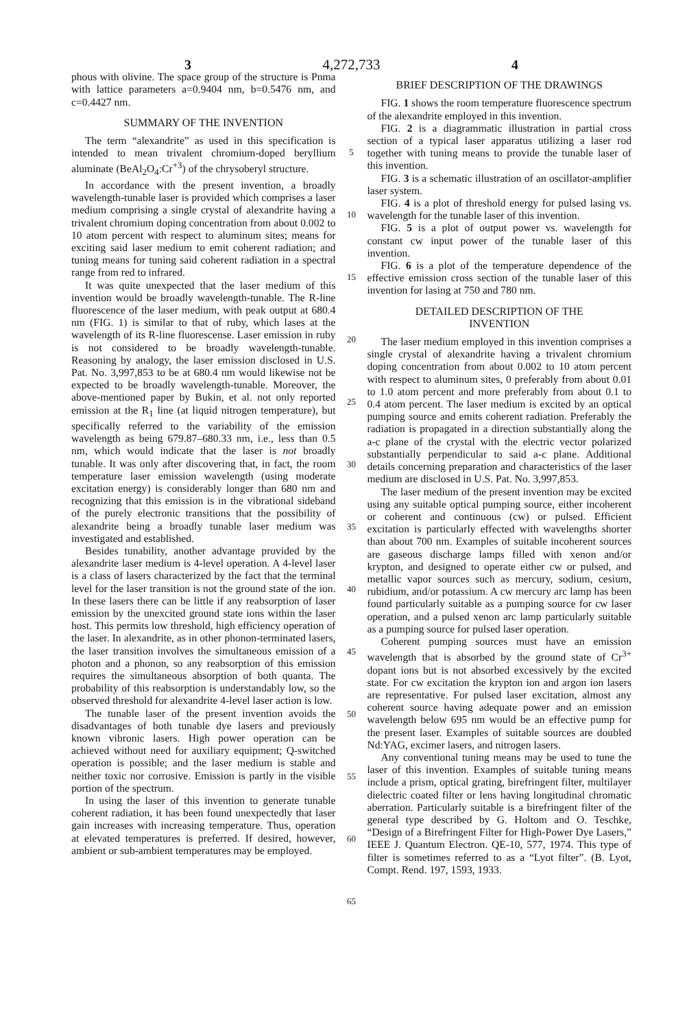3 4,272,733 4
phous with olivine. The space group of the structure is Pnma with lattice parameters a=0.9404 nm, b=0.5476 nm, and c=0.4427 nm.
SUMMARY OF THE INVENTION
The term “alexandrite” as used in this specification is intended to mean trivalent chromium-doped beryllium aluminate (BeAl<sub>2</sub>O<sub>4</sub>:Cr<sup>+3</sup>) of the chrysoberyl structure.
In accordance with the present invention, a broadly wavelength-tunable laser is provided which comprises a laser medium comprising a single crystal of alexandrite having a trivalent chromium doping concentration from about 0.002 to 10 atom percent with respect to aluminum sites; means for exciting said laser medium to emit coherent radiation; and tuning means for tuning said coherent radiation in a spectral range from red to infrared.
It was quite unexpected that the laser medium of this invention would be broadly wavelength-tunable. The R-line fluorescence of the laser medium, with peak output at 680.4 nm (FIG. 1) is similar to that of ruby, which lases at the wavelength of its R-line fluorescense. Laser emission in ruby is not considered to be broadly wavelength-tunable. Reasoning by analogy, the laser emission disclosed in U.S. Pat. No. 3,997,853 to be at 680.4 nm would likewise not be expected to be broadly wavelength-tunable. Moreover, the above-mentioned paper by Bukin, et al. not only reported emission at the R<sub>1</sub> line (at liquid nitrogen temperature), but specifically referred to the variability of the emission wavelength as being 679.87–680.33 nm, i.e., less than 0.5 nm, which would indicate that the laser is not broadly tunable. It was only after discovering that, in fact, the room temperature laser emission wavelength (using moderate excitation energy) is considerably longer than 680 nm and recognizing that this emission is in the vibrational sideband of the purely electronic transitions that the possibility of alexandrite being a broadly tunable laser medium was investigated and established.
Besides tunability, another advantage provided by the alexandrite laser medium is 4-level operation. A 4-level laser is a class of lasers characterized by the fact that the terminal level for the laser transition is not the ground state of the ion. In these lasers there can be little if any reabsorption of laser emission by the unexcited ground state ions within the laser host. This permits low threshold, high efficiency operation of the laser. In alexandrite, as in other phonon-terminated lasers, the laser transition involves the simultaneous emission of a photon and a phonon, so any reabsorption of this emission requires the simultaneous absorption of both quanta. The probability of this reabsorption is understandably low, so the observed threshold for alexandrite 4-level laser action is low.
The tunable laser of the present invention avoids the disadvantages of both tunable dye lasers and previously known vibronic lasers. High power operation can be achieved without need for auxiliary equipment; Q-switched operation is possible; and the laser medium is stable and neither toxic nor corrosive. Emission is partly in the visible portion of the spectrum.
In using the laser of this invention to generate tunable coherent radiation, it has been found unexpectedly that laser gain increases with increasing temperature. Thus, operation at elevated temperatures is preferred. If desired, however, ambient or sub-ambient temperatures may be employed.
5
10
15
20
25
30
35
40
45
50
55
60
65
BRIEF DESCRIPTION OF THE DRAWINGS
FIG. 1 shows the room temperature fluorescence spectrum of the alexandrite employed in this invention.
FIG. 2 is a diagrammatic illustration in partial cross section of a typical laser apparatus utilizing a laser rod together with tuning means to provide the tunable laser of this invention.
FIG. 3 is a schematic illustration of an oscillator-amplifier laser system.
FIG. 4 is a plot of threshold energy for pulsed lasing vs. wavelength for the tunable laser of this invention.
FIG. 5 is a plot of output power vs. wavelength for constant cw input power of the tunable laser of this invention.
FIG. 6 is a plot of the temperature dependence of the effective emission cross section of the tunable laser of this invention for lasing at 750 and 780 nm.
DETAILED DESCRIPTION OF THE
INVENTION
The laser medium employed in this invention comprises a single crystal of alexandrite having a trivalent chromium doping concentration from about 0.002 to 10 atom percent with respect to aluminum sites, 0 preferably from about 0.01 to 1.0 atom percent and more preferably from about 0.1 to 0.4 atom percent. The laser medium is excited by an optical pumping source and emits coherent radiation. Preferably the radiation is propagated in a direction substantially along the a-c plane of the crystal with the electric vector polarized substantially perpendicular to said a-c plane. Additional details concerning preparation and characteristics of the laser medium are disclosed in U.S. Pat. No. 3,997,853.
The laser medium of the present invention may be excited using any suitable optical pumping source, either incoherent or coherent and continuous (cw) or pulsed. Efficient excitation is particularly effected with wavelengths shorter than about 700 nm. Examples of suitable incoherent sources are gaseous discharge lamps filled with xenon and/or krypton, and designed to operate either cw or pulsed, and metallic vapor sources such as mercury, sodium, cesium, rubidium, and/or potassium. A cw mercury arc lamp has been found particularly suitable as a pumping source for cw laser operation, and a pulsed xenon arc lamp particularly suitable as a pumping source for pulsed laser operation.
Coherent pumping sources must have an emission wavelength that is absorbed by the ground state of Cr<sup>3+</sup> dopant ions but is not absorbed excessively by the excited state. For cw excitation the krypton ion and argon ion lasers are representative. For pulsed laser excitation, almost any coherent source having adequate power and an emission wavelength below 695 nm would be an effective pump for the present laser. Examples of suitable sources are doubled Nd:YAG, excimer lasers, and nitrogen lasers.
Any conventional tuning means may be used to tune the laser of this invention. Examples of suitable tuning means include a prism, optical grating, birefringent filter, multilayer dielectric coated filter or lens having longitudinal chromatic aberration. Particularly suitable is a birefringent filter of the general type described by G. Holtom and O. Teschke, “Design of a Birefringent Filter for High-Power Dye Lasers,” IEEE J. Quantum Electron. QE-10, 577, 1974. This type of filter is sometimes referred to as a “Lyot filter”. (B. Lyot, Compt. Rend. 197, 1593, 1933.